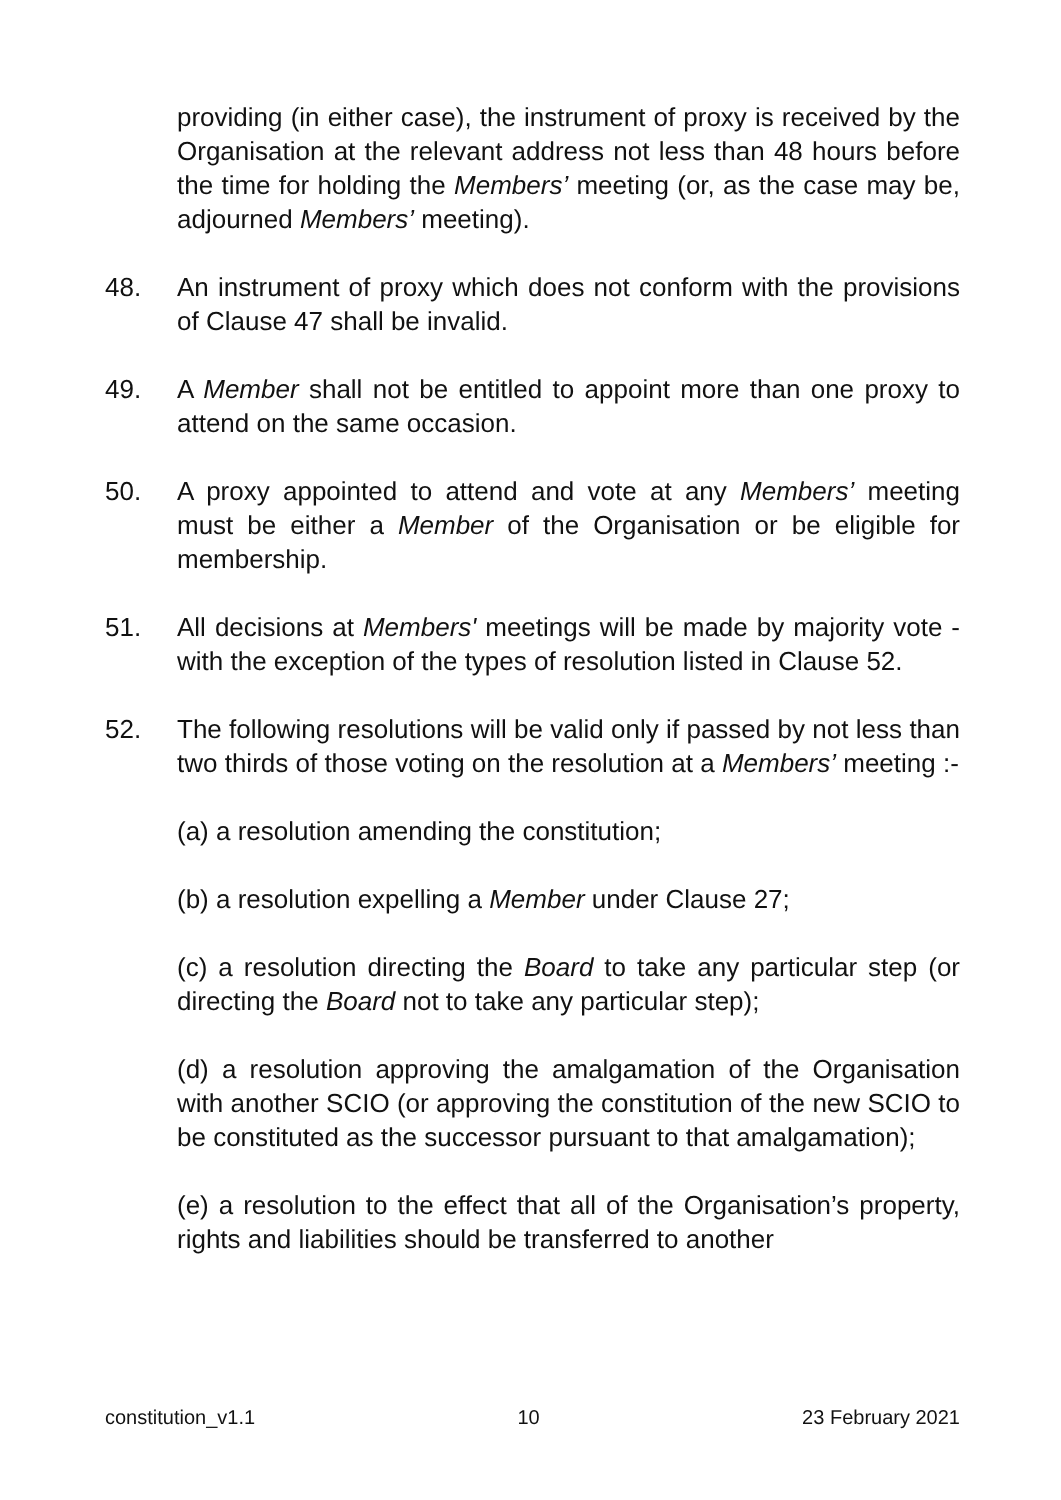providing (in either case), the instrument of proxy is received by the Organisation at the relevant address not less than 48 hours before the time for holding the Members’ meeting (or, as the case may be, adjourned Members’ meeting).
48. An instrument of proxy which does not conform with the provisions of Clause 47 shall be invalid.
49. A Member shall not be entitled to appoint more than one proxy to attend on the same occasion.
50. A proxy appointed to attend and vote at any Members’ meeting must be either a Member of the Organisation or be eligible for membership.
51. All decisions at Members' meetings will be made by majority vote - with the exception of the types of resolution listed in Clause 52.
52. The following resolutions will be valid only if passed by not less than two thirds of those voting on the resolution at a Members’ meeting :-
(a) a resolution amending the constitution;
(b) a resolution expelling a Member under Clause 27;
(c) a resolution directing the Board to take any particular step (or directing the Board not to take any particular step);
(d) a resolution approving the amalgamation of the Organisation with another SCIO (or approving the constitution of the new SCIO to be constituted as the successor pursuant to that amalgamation);
(e) a resolution to the effect that all of the Organisation’s property, rights and liabilities should be transferred to another
constitution_v1.1 10 23 February 2021